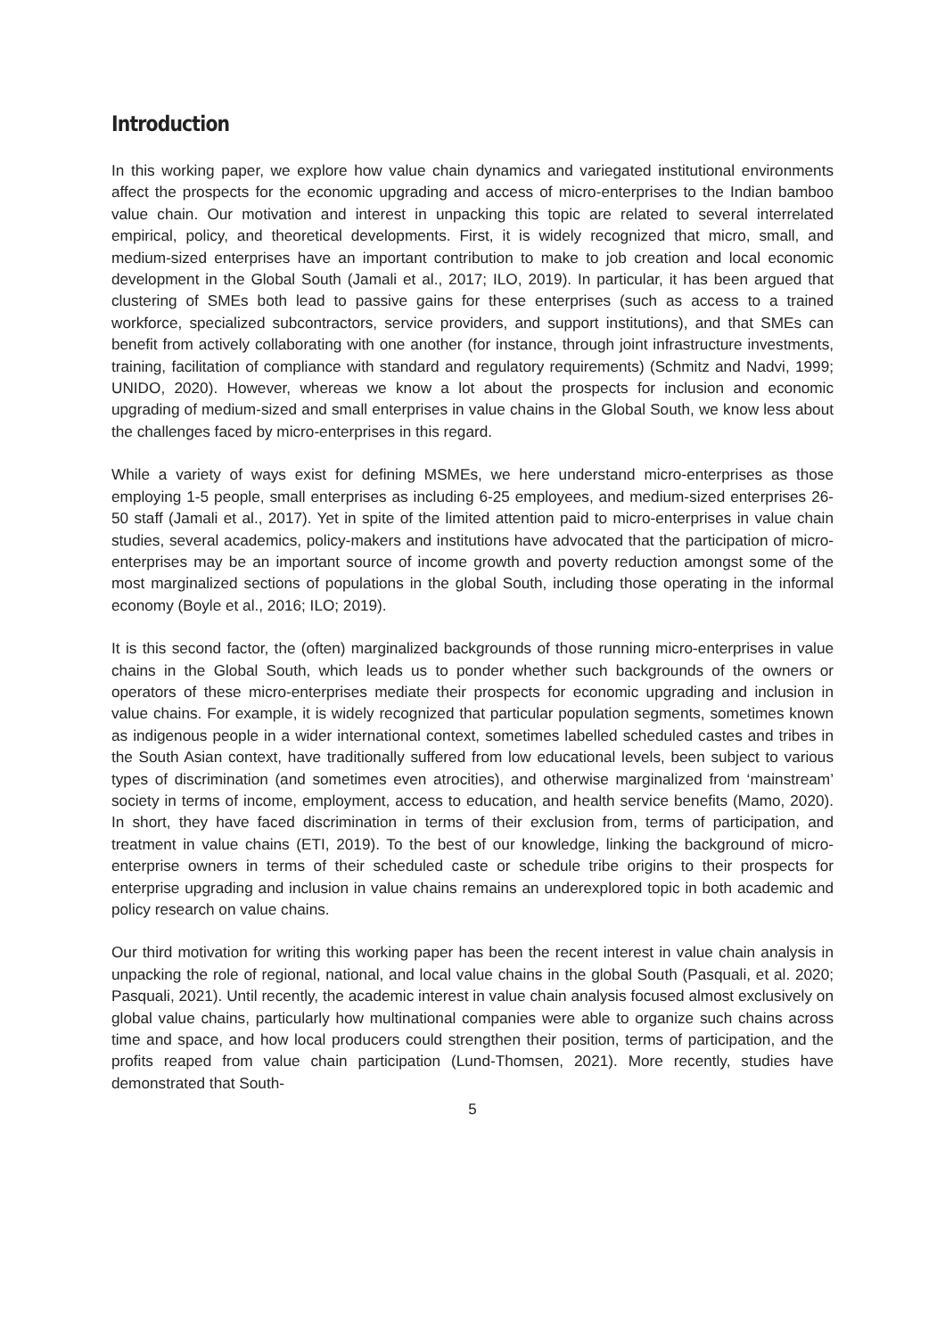Introduction
In this working paper, we explore how value chain dynamics and variegated institutional environments affect the prospects for the economic upgrading and access of micro-enterprises to the Indian bamboo value chain. Our motivation and interest in unpacking this topic are related to several interrelated empirical, policy, and theoretical developments. First, it is widely recognized that micro, small, and medium-sized enterprises have an important contribution to make to job creation and local economic development in the Global South (Jamali et al., 2017; ILO, 2019). In particular, it has been argued that clustering of SMEs both lead to passive gains for these enterprises (such as access to a trained workforce, specialized subcontractors, service providers, and support institutions), and that SMEs can benefit from actively collaborating with one another (for instance, through joint infrastructure investments, training, facilitation of compliance with standard and regulatory requirements) (Schmitz and Nadvi, 1999; UNIDO, 2020). However, whereas we know a lot about the prospects for inclusion and economic upgrading of medium-sized and small enterprises in value chains in the Global South, we know less about the challenges faced by micro-enterprises in this regard.
While a variety of ways exist for defining MSMEs, we here understand micro-enterprises as those employing 1-5 people, small enterprises as including 6-25 employees, and medium-sized enterprises 26-50 staff (Jamali et al., 2017). Yet in spite of the limited attention paid to micro-enterprises in value chain studies, several academics, policy-makers and institutions have advocated that the participation of micro-enterprises may be an important source of income growth and poverty reduction amongst some of the most marginalized sections of populations in the global South, including those operating in the informal economy (Boyle et al., 2016; ILO; 2019).
It is this second factor, the (often) marginalized backgrounds of those running micro-enterprises in value chains in the Global South, which leads us to ponder whether such backgrounds of the owners or operators of these micro-enterprises mediate their prospects for economic upgrading and inclusion in value chains. For example, it is widely recognized that particular population segments, sometimes known as indigenous people in a wider international context, sometimes labelled scheduled castes and tribes in the South Asian context, have traditionally suffered from low educational levels, been subject to various types of discrimination (and sometimes even atrocities), and otherwise marginalized from ‘mainstream’ society in terms of income, employment, access to education, and health service benefits (Mamo, 2020). In short, they have faced discrimination in terms of their exclusion from, terms of participation, and treatment in value chains (ETI, 2019). To the best of our knowledge, linking the background of micro-enterprise owners in terms of their scheduled caste or schedule tribe origins to their prospects for enterprise upgrading and inclusion in value chains remains an underexplored topic in both academic and policy research on value chains.
Our third motivation for writing this working paper has been the recent interest in value chain analysis in unpacking the role of regional, national, and local value chains in the global South (Pasquali, et al. 2020; Pasquali, 2021). Until recently, the academic interest in value chain analysis focused almost exclusively on global value chains, particularly how multinational companies were able to organize such chains across time and space, and how local producers could strengthen their position, terms of participation, and the profits reaped from value chain participation (Lund-Thomsen, 2021). More recently, studies have demonstrated that South-
5